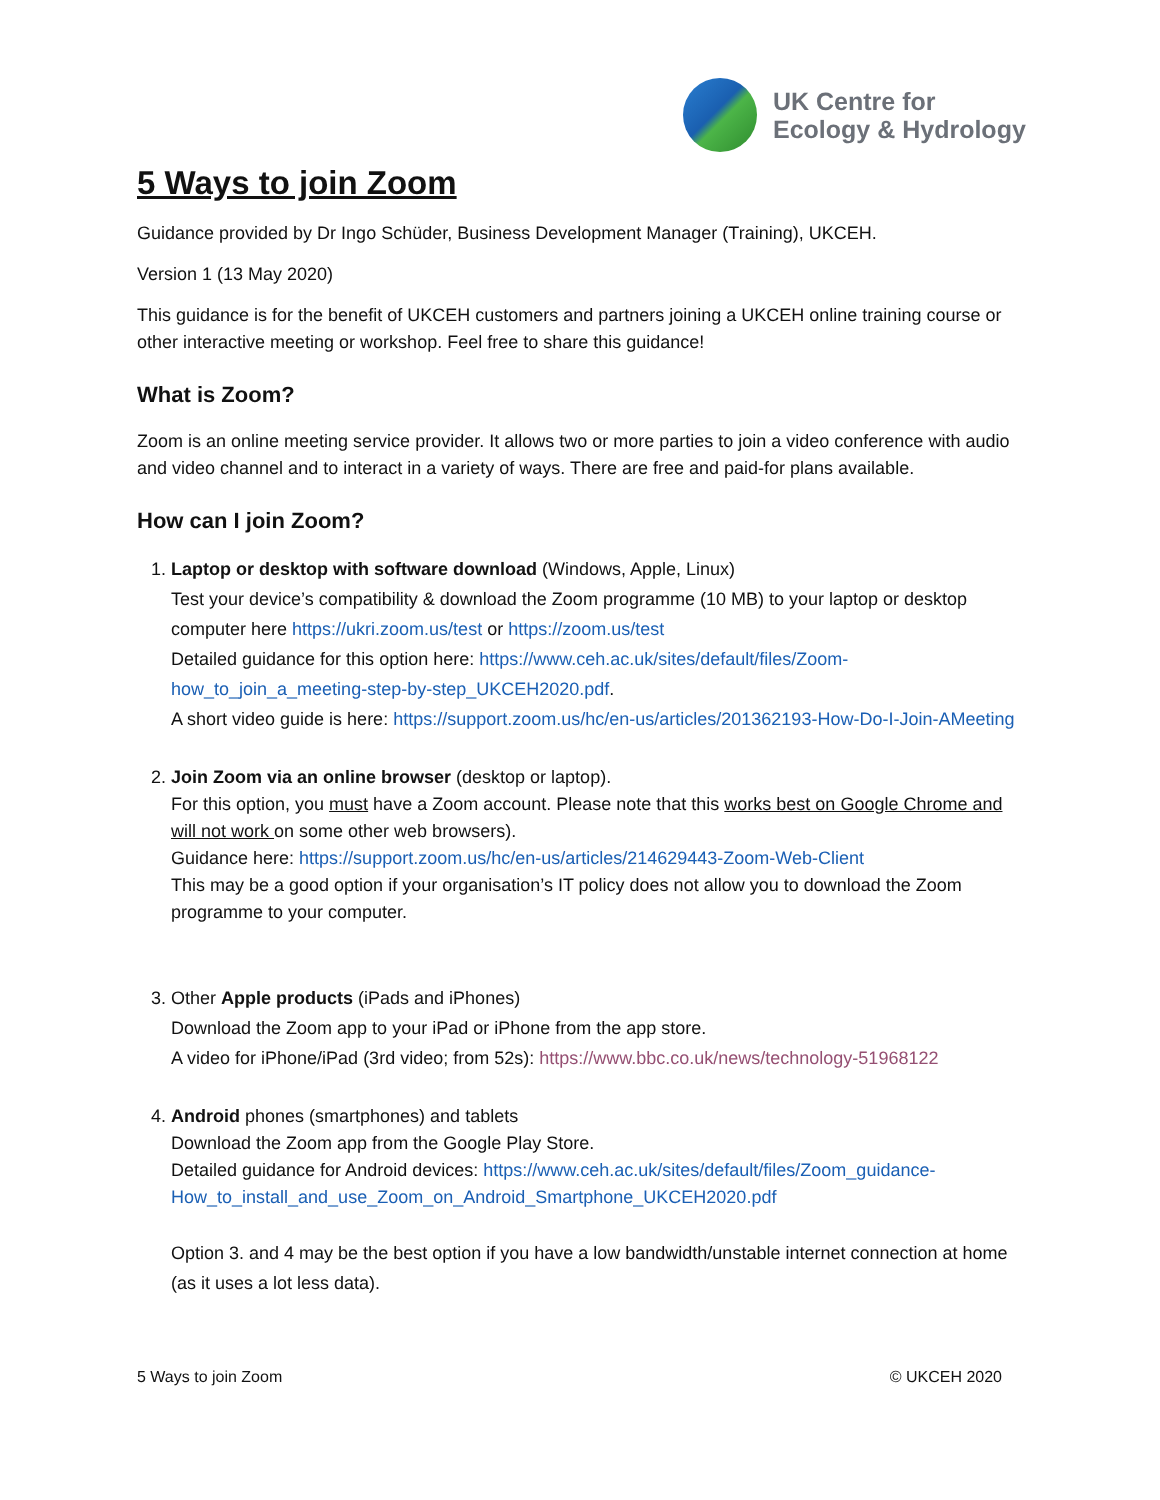UK Centre for
Ecology & Hydrology
5 Ways to join Zoom
Guidance provided by Dr Ingo Schüder, Business Development Manager (Training), UKCEH.
Version 1 (13 May 2020)
This guidance is for the benefit of UKCEH customers and partners joining a UKCEH online training course or other interactive meeting or workshop. Feel free to share this guidance!
What is Zoom?
Zoom is an online meeting service provider. It allows two or more parties to join a video conference with audio and video channel and to interact in a variety of ways. There are free and paid-for plans available.
How can I join Zoom?
1. Laptop or desktop with software download (Windows, Apple, Linux)
Test your device’s compatibility & download the Zoom programme (10 MB) to your laptop or desktop computer here https://ukri.zoom.us/test or https://zoom.us/test
Detailed guidance for this option here: https://www.ceh.ac.uk/sites/default/files/Zoom-how_to_join_a_meeting-step-by-step_UKCEH2020.pdf.
A short video guide is here: https://support.zoom.us/hc/en-us/articles/201362193-How-Do-I-Join-AMeeting
2. Join Zoom via an online browser (desktop or laptop).
For this option, you must have a Zoom account. Please note that this works best on Google Chrome and will not work on some other web browsers).
Guidance here: https://support.zoom.us/hc/en-us/articles/214629443-Zoom-Web-Client
This may be a good option if your organisation’s IT policy does not allow you to download the Zoom programme to your computer.
3. Other Apple products (iPads and iPhones)
Download the Zoom app to your iPad or iPhone from the app store.
A video for iPhone/iPad (3rd video; from 52s): https://www.bbc.co.uk/news/technology-51968122
4. Android phones (smartphones) and tablets
Download the Zoom app from the Google Play Store.
Detailed guidance for Android devices: https://www.ceh.ac.uk/sites/default/files/Zoom_guidance-How_to_install_and_use_Zoom_on_Android_Smartphone_UKCEH2020.pdf
Option 3. and 4 may be the best option if you have a low bandwidth/unstable internet connection at home (as it uses a lot less data).
5 Ways to join Zoom © UKCEH 2020